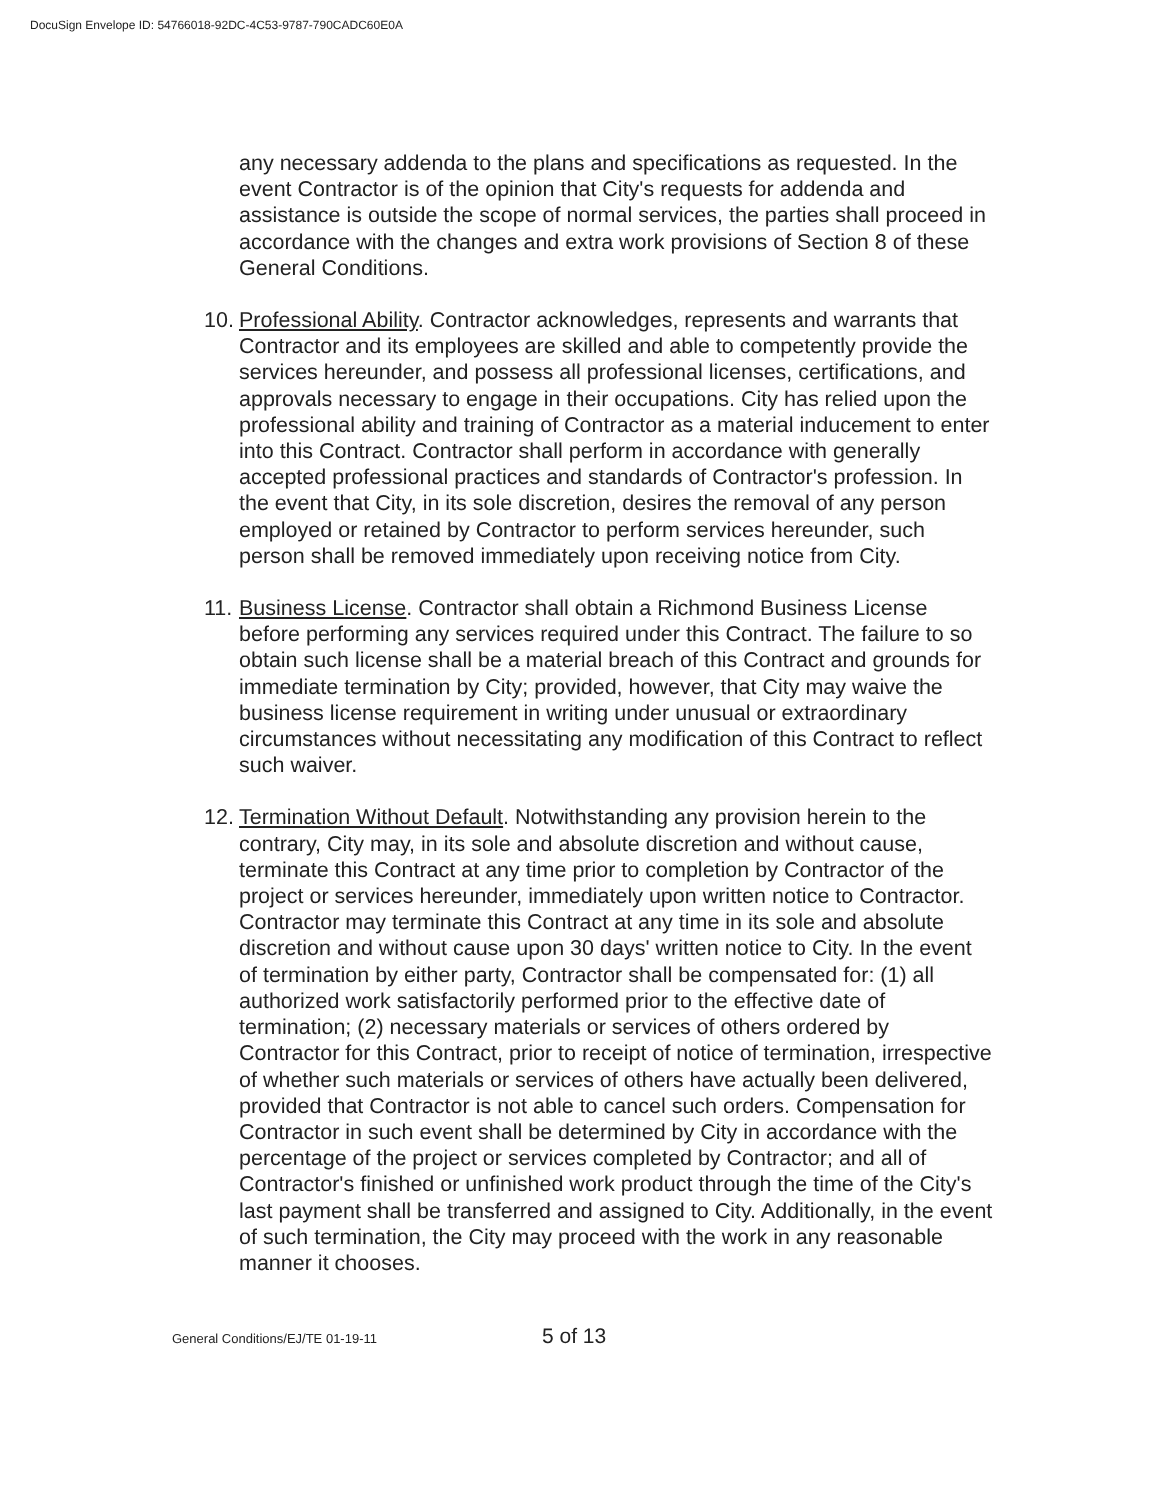DocuSign Envelope ID: 54766018-92DC-4C53-9787-790CADC60E0A
any necessary addenda to the plans and specifications as requested. In the event Contractor is of the opinion that City's requests for addenda and assistance is outside the scope of normal services, the parties shall proceed in accordance with the changes and extra work provisions of Section 8 of these General Conditions.
10.
Professional Ability. Contractor acknowledges, represents and warrants that Contractor and its employees are skilled and able to competently provide the services hereunder, and possess all professional licenses, certifications, and approvals necessary to engage in their occupations. City has relied upon the professional ability and training of Contractor as a material inducement to enter into this Contract. Contractor shall perform in accordance with generally accepted professional practices and standards of Contractor's profession. In the event that City, in its sole discretion, desires the removal of any person employed or retained by Contractor to perform services hereunder, such person shall be removed immediately upon receiving notice from City.
11.
Business License. Contractor shall obtain a Richmond Business License before performing any services required under this Contract. The failure to so obtain such license shall be a material breach of this Contract and grounds for immediate termination by City; provided, however, that City may waive the business license requirement in writing under unusual or extraordinary circumstances without necessitating any modification of this Contract to reflect such waiver.
12.
Termination Without Default. Notwithstanding any provision herein to the contrary, City may, in its sole and absolute discretion and without cause, terminate this Contract at any time prior to completion by Contractor of the project or services hereunder, immediately upon written notice to Contractor. Contractor may terminate this Contract at any time in its sole and absolute discretion and without cause upon 30 days' written notice to City. In the event of termination by either party, Contractor shall be compensated for: (1) all authorized work satisfactorily performed prior to the effective date of termination; (2) necessary materials or services of others ordered by Contractor for this Contract, prior to receipt of notice of termination, irrespective of whether such materials or services of others have actually been delivered, provided that Contractor is not able to cancel such orders. Compensation for Contractor in such event shall be determined by City in accordance with the percentage of the project or services completed by Contractor; and all of Contractor's finished or unfinished work product through the time of the City's last payment shall be transferred and assigned to City. Additionally, in the event of such termination, the City may proceed with the work in any reasonable manner it chooses.
General Conditions/EJ/TE 01-19-11
5 of 13